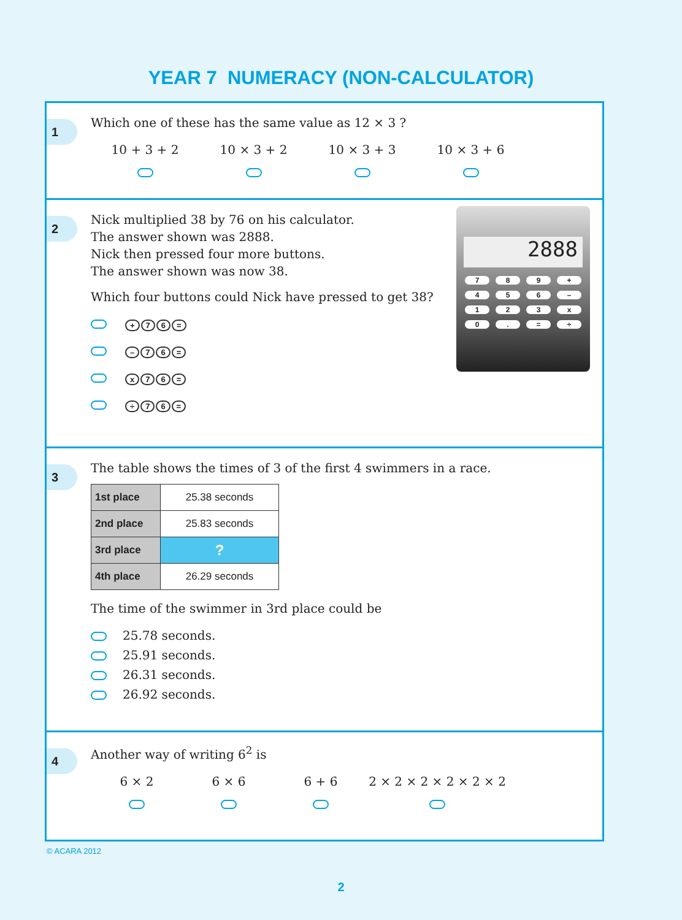YEAR 7 NUMERACY (NON-CALCULATOR)
1
Which one of these has the same value as 12 × 3 ?
10 + 3 + 2
10 × 3 + 2
10 × 3 + 3
10 × 3 + 6
2
2888
789 + 456 – 123 x 0. = ÷
Nick multiplied 38 by 76 on his calculator.
The answer shown was 2888.
Nick then pressed four more buttons.
The answer shown was now 38.
Which four buttons could Nick have pressed to get 38?
+ 76 =
– 76 =
x 76 =
÷ 76 =
3
The table shows the times of 3 of the first 4 swimmers in a race.
| 1st place | 25.38 seconds |
| 2nd place | 25.83 seconds |
| 3rd place | ? |
| 4th place | 26.29 seconds |
The time of the swimmer in 3rd place could be
25.78 seconds.
25.91 seconds.
26.31 seconds.
26.92 seconds.
4
Another way of writing 6<sup>2</sup> is
6 × 2
6 × 6
6 + 6
2 × 2 × 2 × 2 × 2 × 2
© ACARA 2012
2